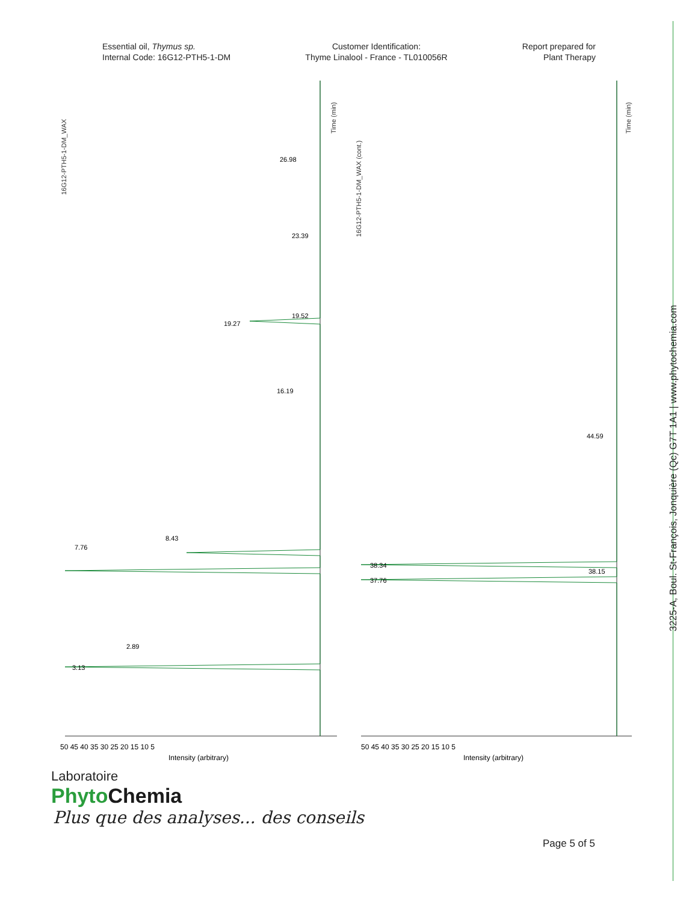Essential oil, Thymus sp.
Internal Code: 16G12-PTH5-1-DM
Customer Identification:
Thyme Linalool - France - TL010056R
Report prepared for
Plant Therapy
16G12-PTH5-1-DM_WAX
Time (min)
16G12-PTH5-1-DM_WAX (cont.)
Time (min)
19.27
8.43
7.76
3.13
2.89
38.34
37.76
44.59
38.15
19.52
16.19
23.39
26.98
50 45 40 35 30 25 20 15 10 5
50 45 40 35 30 25 20 15 10 5
Intensity (arbitrary)
Intensity (arbitrary)
Laboratoire
Phyto Chemia
Plus que des analyses... des conseils
Page 5 of 5
3225-A, Boul. St-François, Jonquière (Qc) G7T 1A1 | www.phytochemia.com